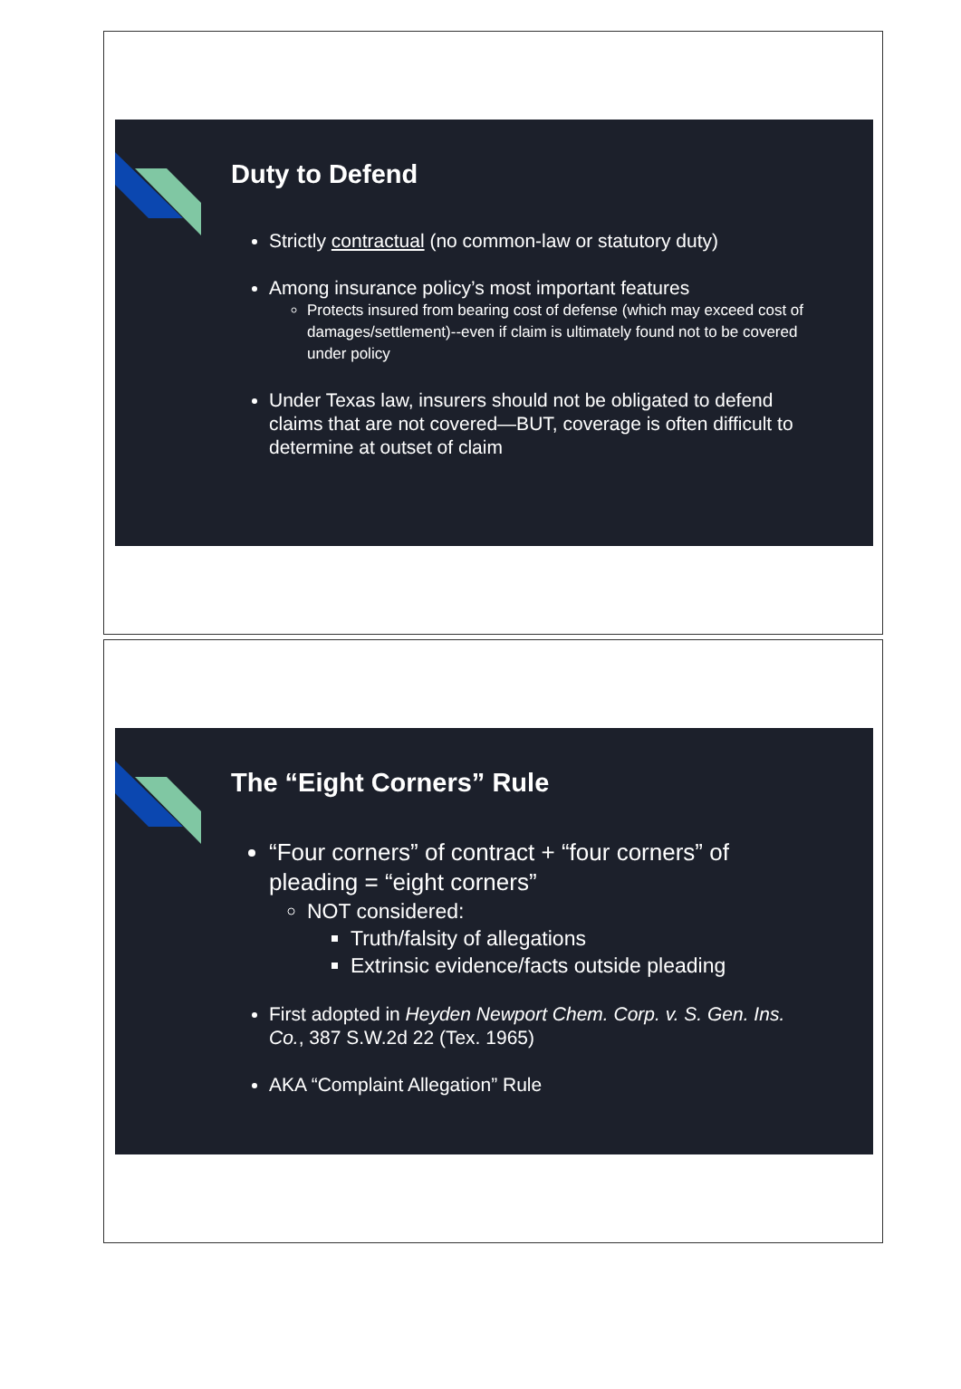Duty to Defend
Strictly contractual (no common-law or statutory duty)
Among insurance policy’s most important features
Protects insured from bearing cost of defense (which may exceed cost of damages/settlement)--even if claim is ultimately found not to be covered under policy
Under Texas law, insurers should not be obligated to defend claims that are not covered—BUT, coverage is often difficult to determine at outset of claim
The “Eight Corners” Rule
“Four corners” of contract + “four corners” of pleading = “eight corners”
NOT considered:
Truth/falsity of allegations
Extrinsic evidence/facts outside pleading
First adopted in Heyden Newport Chem. Corp. v. S. Gen. Ins. Co., 387 S.W.2d 22 (Tex. 1965)
AKA “Complaint Allegation” Rule